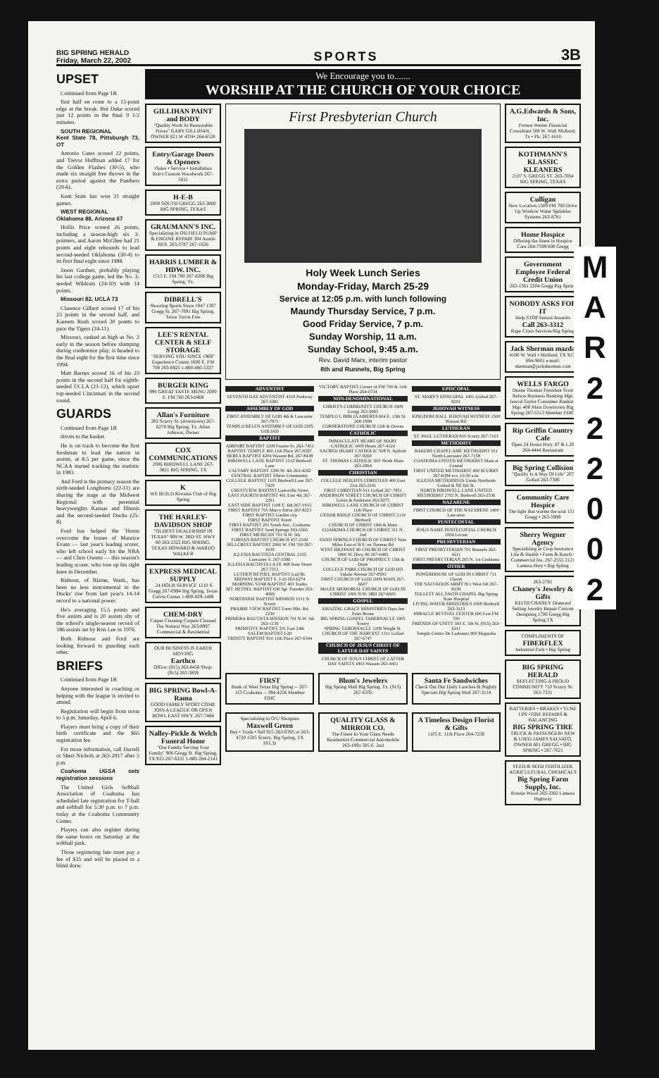BIG SPRING HERALD
Friday, March 22, 2002
SPORTS
3B
UPSET
Continued from Page 1B
first half en route to a 13-point edge at the break. But Duke scored just 12 points in the final 9 1/2 minutes.
SOUTH REGIONAL
Kent State 78, Pittsburgh 73, OT
Antonio Gates scored 22 points, and Trevor Huffman added 17 for the Golden Flashes (30-5), who made six straight free throws in the extra period against the Panthers (29-6).
Kent State has won 21 straight games.
WEST REGIONAL
Oklahoma 88, Arizona 67
Hollis Price scored 26 points, including a season-high six 3-pointers, and Aaron McGhee had 21 points and eight rebounds to lead second-seeded Oklahoma (30-4) to its first final eight since 1988.
Jason Gardner, probably playing his last college game, led the No. 3-seeded Wildcats (24-10) with 14 points.
Missouri 82, UCLA 73
Clarence Gilbert scored 17 of his 23 points in the second half, and Kareem Rush scored 20 points to pace the Tigers (24-11).
Missouri, ranked as high as No. 2 early in the season before slumping during conference play, is headed to the final eight for the first time since 1994.
Matt Barnes scored 16 of his 23 points in the second half for eighth-seeded UCLA (21-12), which upset top-seeded Cincinnati in the second round.
GUARDS
Continued from Page 1B
drives to the basket.
He is on track to become the first freshman to lead the nation in assists, at 8.5 per game, since the NCAA started tracking the statistic in 1983.
And Ford is the primary reason the sixth-seeded Longhorns (22-11) are sharing the stage at the Midwest Regional with perennial heavyweights Kansas and Illinois and the second-seeded Ducks (25-8).
Ford has helped the 'Horns overcome the losses of Maurice Evans — last year's leading scorer, who left school early for the NBA — and Chris Owens — this season's leading scorer, who tore up his right knee in December.
Ridnour, of Blaine, Wash., has been no less instrumental in the Ducks' rise from last year's 14-14 record to a national power.
He's averaging 15.5 points and five assists and is 20 assists shy of the school's single-season record of 186 assists set by Ron Lee in 1976.
Both Ridnour and Ford are looking forward to guarding each other.
BRIEFS
Continued from Page 1B
Anyone interested in coaching or helping with the league is invited to attend.
Registration will begin from noon to 5 p.m. Saturday, April 6.
Players must bring a copy of their birth certificate and the $65 registration fee.
For more information, call Darrell or Sheri Nichols at 263-2917 after 5 p.m.
Coahoma UGSA sets registration sessions
The United Girls Softball Association of Coahoma has scheduled late registration for T-ball and softball for 5:30 p.m. to 7 p.m. today at the Coahoma Community Center.
Players can also register during the same hours on Saturday at the softball park.
Those registering late must pay a fee of $35 and will be placed in a blind draw.
We Encourage you to.......
WORSHIP AT THE CHURCH OF YOUR CHOICE
GILLIHAN PAINT and BODY
"Quality Work At Reasonable Prices" GARY GILLIHAN, OWNER 821 W 4TH• 264-6528
Entry/Garage Doors & Openers
•Sales • Service • Installation
Bob's Custom Woodwork 267-5811
H-E-B
2000 SOUTH GREGG 263-3000 BIG SPRING, TEXAS
GRAUMANN'S INC.
Specializing in OILFIELD PUMP & ENGINE REPAIR 304 Austin RES. 263-3787 267-1626
HARRIS LUMBER & HDW. INC.
1515 E. FM 700 267-8206 Big Spring, Tx.
DIBRELL'S
Shooting Sports Since 1947 1307 Gregg St. 267-7891 Big Spring, Texas Travis Pate
LEE'S RENTAL CENTER & SELF STORAGE
"SERVING YOU SINCE 1969" Experience Counts 1606 E. FM 700 263-6925 1-800-480-5337
BURGER KING
99¢ GREAT TASTE MENU 2000 E. FM 700 263-0469
Allan's Furniture
202 Scurry St. (downtown) 267-6278 Big Spring, Tx. Allan Johnson, Owner
COX COMMUNICATIONS
2006 BIRDWELL LANE 267-3821 BIG SPRING, TX
K
WE BUILD Kiwanis Club of Big Spring
THE HARLEY-DAVIDSON SHOP
"OLDEST DEALERSHIP IN TEXAS" 908 W. 3RD ST. HWY 80 263-2322 BIG SPRING, TEXAS HOWARD & MARIJO WALKER
EXPRESS MEDICAL SUPPLY. 24 HOUR SERVICE 1210 S. Gregg 267-6994 Big Spring, Texas Calvin Carnes 1-800-829-1408
CHEM-DRY
Carpet Cleaning Carpets Cleaned The Natural Way 263-8997 Commercial & Residential
OUR BUSINESS IS EARTH MOVING
Earthco
Office: (915) 263-8456 Shop: (915) 263-3859
BIG SPRING Bowl-A-Rama
GOOD FAMILY SPORT COME JOIN A LEAGUE OR OPEN BOWL EAST HWY. 267-7484
Nalley-Pickle & Welch Funeral Home
"Our Family Serving Your Family" 906 Gregg St. Big Spring, TX 915-267-6331 1-800-284-2141
First Presbyterian Church
Holy Week Lunch Series
Monday-Friday, March 25-29
Service at 12:05 p.m. with lunch following
Maundy Thursday Service, 7 p.m.
Good Friday Service, 7 p.m.
Sunday Worship, 11 a.m.
Sunday School, 9:45 a.m.
Rev. David Marx, interim pastor
8th and Runnels, Big Spring
ADVENTIST
SEVENTH DAY ADVENTIST 4319 Parkway 267-5381
ASSEMBLY OF GOD
FIRST ASSEMBLY OF GOD 4th & Lancaster 267-7971
TEMPLO BELEN ASSEMBLY OF GOD 2205 GOLIAD
BAPTIST
AIRPORT BAPTIST 1208 Frazier St. 263-7451
BAPTIST TEMPLE 400 11th Place 267-8287
BEREA BAPTIST 4204 Wasson Rd. 267-8438
BIRDWELL LANE BAPTIST 1512 Birdwell Lane
CALVARY BAPTIST 1200 W. 4th 263-4242
CENTRAL BAPTIST Elbow Community
COLLEGE BAPTIST 1105 Birdwell Lane 267-7429
CRESTVIEW BAPTIST Gatesville Street
EAST FOURTH BAPTIST 401 East 4th 267-2291
EAST SIDE BAPTIST 1108 E. 6th 267-1915
FIRST BAPTIST 705 Marcy Drive 267-8223
FIRST BAPTIST Garden city
FIRST BAPTIST Knott
FIRST BAPTIST 201 South Ave., Coahoma
FIRST BAPTIST Sand Springs 393-5565
FIRST MEXICAN 701 N.W. 5th
FORSAN BAPTIST CHURCH 457-2342
HILLCREST BAPTIST 2000 W. FM 700 267-1639
IGLESIA BAUTISTA CENTRAL 2105 Lancaster S. 267-3396
IGLESIA BAUTISTA LA FE 408 State Street 267-7512
LUTHEN BETHEL BAPTIST Gail Rt.
MIDWAY BAPTIST E. I-20 263-6274
MORNING STAR BAPTIST 403 Trades
MT. BETHEL BAPTIST 630 Sgt. Paredez 263-4069
NORTHSIDE BAPTIST MISSION 1011 N. Scurry
PRAIRIE VIEW BAPTIST Farm Mkt. Rd. 2230
PRIMERA BAUTISTA MISSION 701 N.W. 5th 263-1139
PRIMITIVE BAPTIST 201 East 24th
SALEM BAPTIST I-20
TRINITY BAPTIST 810 11th Place 267-6344
VICTORY BAPTIST Corner of FM 700 & 11th Place 264-0734
NON-DENOMINATIONAL
CHRIST'S COMMUNITY CHURCH 1909 Gregg 263-5683
TEMPLO L BIBLIA ABIERTA 604 E. 13th St. 268-1998
CORNERSTONE CHURCH 12th & Owens
CATHOLIC
IMMACULATE HEART OF MARY CATHOLIC 1009 Hearn 267-4124
SACRED HEART CATHOLIC 508 N. Aylford 267-9260
ST. THOMAS CATHOLIC 605 North Main 263-2864
CHRISTIAN
COLLEGE HEIGHTS CHRISTIAN 400 East 21st 263-2241
FIRST CHRISTIAN 911 Goliad 267-7851
ANDERSON STREET CHURCH OF CHRIST Green & Anderson 263-2075
BIRDWELL LANE CHURCH OF CHRIST 11th Place
CEDAR RIDGE CHURCH OF CHRIST 2110 Birdwell
CHURCH OF CHRIST 14th & Main
COAHOMA CHURCH OF CHRIST 311 N. 2nd
SAND SPRINGS CHURCH OF CHRIST Nine Miles East of B.S. on Thomas Rd
WEST HIGHWAY 80 CHURCH OF CHRIST 3900 W. Hwy. 80 267-6483
CHURCH OF GOD OF PROPHECY 15th & Dixie
COLLEGE PARK CHURCH OF GOD 603 Tulane Avenue 267-8593
FIRST CHURCH OF GOD 2009 MAIN 267-6607
McGEE MEMORIAL CHURCH OF GOD IN CHRIST 1000 N.W. 3RD 267-6605
GOSPEL
AMAZING GRACE MINISTRIES Days Inn Patio Room
BIG SPRING GOSPEL TABERNACLE 1905 Scurry
SPRING TABERNACLE 1209 Wright St.
CHURCH OF THE HARVEST 1311 Goliad 267-6747
CHURCH OF JESUS CHRIST OF LATTER DAY SAINTS
CHURCH OF JESUS CHRIST OF LATTER DAY SAINTS 1803 Wasson 263-4411
EPISCOPAL
ST. MARY'S EPISCOPAL 1001 Goliad 267-8201
JEHOVAH WITNESS
KINGDOM HALL JEHOVAH WITNESS 1500 Wasson Rd.
LUTHERAN
ST. PAUL LUTHERAN 810 Scurry 267-7163
METHODIST
BAKERS CHAPEL AME METHODIST 911 North Lancaster 267-7158
COAHOMA UNITED METHODIST Main at Central
FIRST UNITED METHODIST 400 SCURRY 267-6394 w.s. 10:50 a.m.
IGLESIA METHODISTA Unida Northside Goliad & NE 6th St.
NORTH BIRDWELL LANE UNITED METHODIST 2702 N. Birdwell 263-2536
NAZARENE
FIRST CHURCH OF THE NAZARENE 1400 Lancaster
PENTECOSTAL
JESUS NAME PENTECOSTAL CHURCH 1004 Locust
PRESBYTERIAN
FIRST PRESBYTERIAN 701 Runnels 263-4211
FIRST PRESBYTERIAN 205 N. 1st Coahoma
OTHER
POWERHOUSE OF GOD IN CHRIST 711 Cherry
THE SALVATION ARMY 811 West 5th 267-8239
TOLLETT ALL FAITH CHAPEL Big Spring State Hospital
LIVING WATER MINISTRIES 1008 Birdwell 263-3113
MIRACLE REVIVAL CENTER 600 East FM 700
FRIENDS OF UNITY 303 E. 5th St. (915) 263-6311
Templo Centro De Laabanza 900 Magnolia
FIRST
Bank of West Texas Big Spring -- 267-113 Coahoma -- 394-4256 Member FDIC
Blum's Jewelers
Big Spring Mall Big Spring, Tx. (915) 267-6335
Santa Fe Sandwiches
Check Out Our Daily Lunches & Nightly Specials Big Spring Mall 267-3114
Specializing in O/U Shotguns
Maxwell Green
Buy • Trade • Sell 915-263-0395 or 263-4720 1505 Scurry, Big Spring, TX FFL'D
QUALITY GLASS & MIRROR CO.
The Finest In Your Glass Needs Residential-Commercial Automobile 263-1891 505 E. 2nd
A Timeless Design Florist & Gifts
1105 E. 11th Place 264-7230
A.G.Edwards & Sons, Inc.
Forrest Wester Financial Consultant 508 W. Wall Midland, Tx • Ph. 267-1618
KOTHMANN'S KLASSIC KLEANERS
2107 S. GREGG ST. 263-7004 BIG SPRING, TEXAS
Culligan
New Location 1509 FM 700 Drive Up Window Water Sprinkler Systems 263-8781
Home Hospice
Offering the finest in Hospice Care 264-7599 600 Gregg
Government Employee Federal Credit Union
263-1361 2204 Gregg Big Spring
NOBODY ASKS FOR IT
Help STOP Sexual Assaults
Call 263-3312
Rape Crisis Services/Big Spring
Jack Sherman mazda
4100 W. Wall • Midland, TX 915-694-9601 e-mail: sherman@jacksherman.com
WELLS FARGO
Duane Thomas President Scott Nelson Business Banking Mgr. Jearod Taylor Consumer Banking Mgr. 400 Main Downtown Big Spring 267-5513 Member FDIC
Rip Griffin Country Cafe
Open 24 Hours Hwy. 87 & I-20 264-4444 Restaurant
Big Spring Collision
"Quality Is A Way Of Life" 207 Goliad 263-7306
Community Care Hospice
The light that warms the soul 1510 Gregg • 263-5999
Sherry Wegner Agency
Specializing in Crop Insurance Life & Health • Farm & Ranch • Commercial Ins. 267-2555 2121 Lamesa Hwy • Big Spring
263-2781
Chaney's Jewelry & Gifts
KEITH CHANEY Diamond Setting Jewelry Repair Custom Designing 1706 Gregg Big Spring,TX
COMPLIMENTS OF
FIBERFLEX
Industrial Park • Big Spring
BIG SPRING HERALD
REFLECTING A PROUD COMMUNITY 710 Scurry St. 263-7331
BATTERIES • BRAKES • TUNE UPS •TIRE REPAIRS & BALANCING
BIG SPRING TIRE
TRUCK & PASSENGER• NEW & USED JAMES SALVATO, OWNER 601 GREGG • BIG SPRING • 267-7021
FEED & SEED FERTILIZER AGRICULTURAL CHEMICALS
Big Spring Farm Supply, Inc.
Ronnie Wood 263-3382 Lamesa Highway
M
A
R
2
2
2
0
0
2